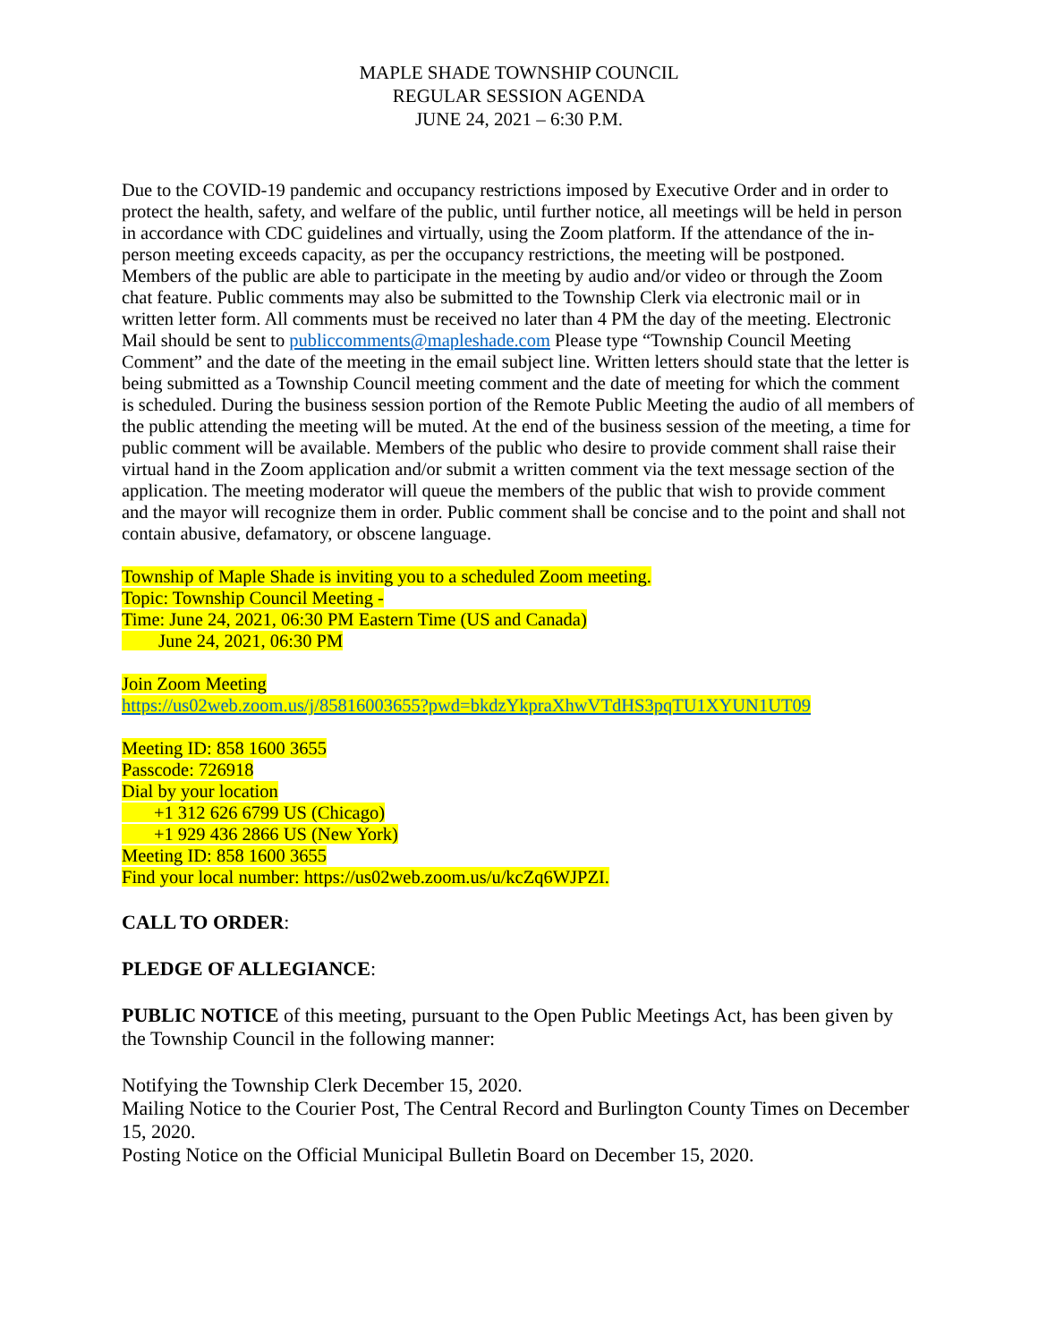MAPLE SHADE TOWNSHIP COUNCIL
REGULAR SESSION AGENDA
JUNE 24, 2021 – 6:30 P.M.
Due to the COVID-19 pandemic and occupancy restrictions imposed by Executive Order and in order to protect the health, safety, and welfare of the public, until further notice, all meetings will be held in person in accordance with CDC guidelines and virtually, using the Zoom platform. If the attendance of the in-person meeting exceeds capacity, as per the occupancy restrictions, the meeting will be postponed. Members of the public are able to participate in the meeting by audio and/or video or through the Zoom chat feature. Public comments may also be submitted to the Township Clerk via electronic mail or in written letter form. All comments must be received no later than 4 PM the day of the meeting. Electronic Mail should be sent to publiccomments@mapleshade.com Please type “Township Council Meeting Comment” and the date of the meeting in the email subject line. Written letters should state that the letter is being submitted as a Township Council meeting comment and the date of meeting for which the comment is scheduled. During the business session portion of the Remote Public Meeting the audio of all members of the public attending the meeting will be muted. At the end of the business session of the meeting, a time for public comment will be available. Members of the public who desire to provide comment shall raise their virtual hand in the Zoom application and/or submit a written comment via the text message section of the application. The meeting moderator will queue the members of the public that wish to provide comment and the mayor will recognize them in order. Public comment shall be concise and to the point and shall not contain abusive, defamatory, or obscene language.
Township of Maple Shade is inviting you to a scheduled Zoom meeting.
Topic: Township Council Meeting -
Time: June 24, 2021, 06:30 PM Eastern Time (US and Canada)
June 24, 2021, 06:30 PM
Join Zoom Meeting
https://us02web.zoom.us/j/85816003655?pwd=bkdzYkpraXhwVTdHS3pqTU1XYUN1UT09
Meeting ID: 858 1600 3655
Passcode: 726918
Dial by your location
+1 312 626 6799 US (Chicago)
+1 929 436 2866 US (New York)
Meeting ID: 858 1600 3655
Find your local number: https://us02web.zoom.us/u/kcZq6WJPZI.
CALL TO ORDER:
PLEDGE OF ALLEGIANCE:
PUBLIC NOTICE of this meeting, pursuant to the Open Public Meetings Act, has been given by the Township Council in the following manner:
Notifying the Township Clerk December 15, 2020.
Mailing Notice to the Courier Post, The Central Record and Burlington County Times on December 15, 2020.
Posting Notice on the Official Municipal Bulletin Board on December 15, 2020.